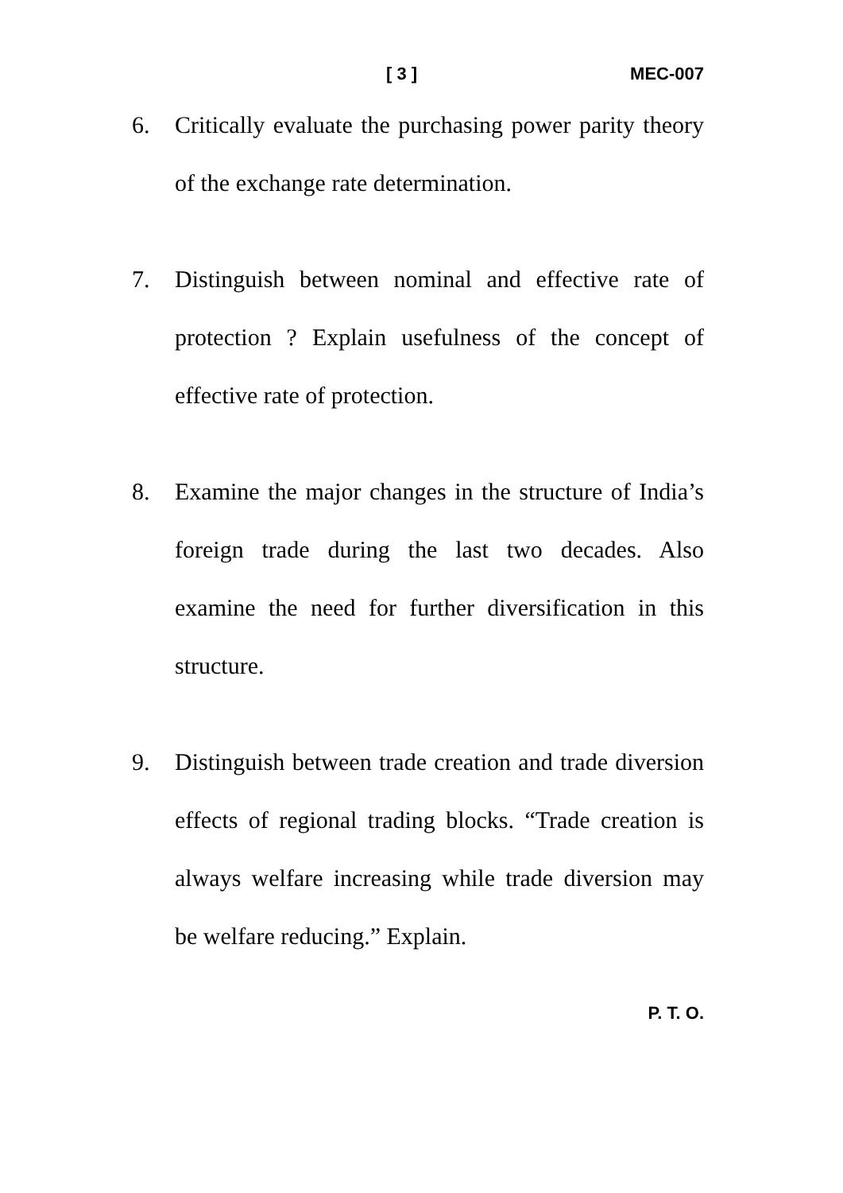[ 3 ] MEC-007
6. Critically evaluate the purchasing power parity theory of the exchange rate determination.
7. Distinguish between nominal and effective rate of protection ? Explain usefulness of the concept of effective rate of protection.
8. Examine the major changes in the structure of India’s foreign trade during the last two decades. Also examine the need for further diversification in this structure.
9. Distinguish between trade creation and trade diversion effects of regional trading blocks. “Trade creation is always welfare increasing while trade diversion may be welfare reducing.” Explain.
P. T. O.